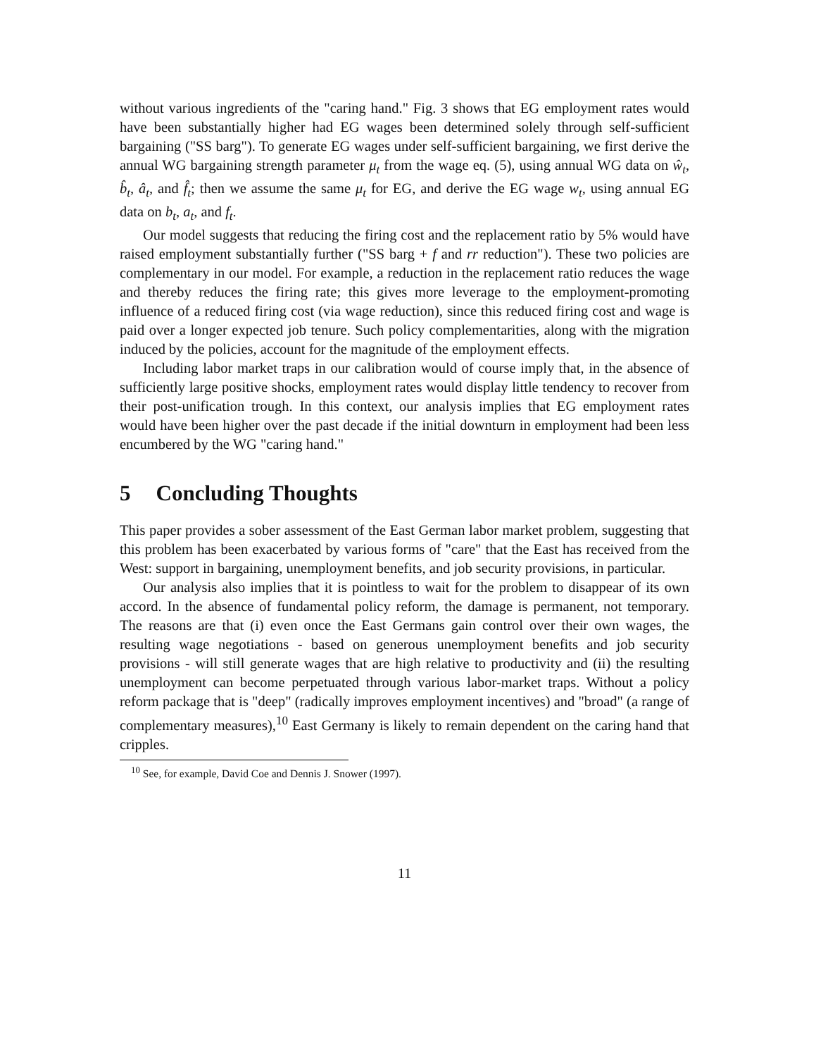without various ingredients of the "caring hand." Fig. 3 shows that EG employment rates would have been substantially higher had EG wages been determined solely through self-sufficient bargaining ("SS barg"). To generate EG wages under self-sufficient bargaining, we first derive the annual WG bargaining strength parameter μ<sub>t</sub> from the wage eq. (5), using annual WG data on ŵ<sub>t</sub>, b̂<sub>t</sub>, â<sub>t</sub>, and f̂<sub>t</sub>; then we assume the same μ<sub>t</sub> for EG, and derive the EG wage w<sub>t</sub>, using annual EG data on b<sub>t</sub>, a<sub>t</sub>, and f<sub>t</sub>.
Our model suggests that reducing the firing cost and the replacement ratio by 5% would have raised employment substantially further ("SS barg + f and rr reduction"). These two policies are complementary in our model. For example, a reduction in the replacement ratio reduces the wage and thereby reduces the firing rate; this gives more leverage to the employment-promoting influence of a reduced firing cost (via wage reduction), since this reduced firing cost and wage is paid over a longer expected job tenure. Such policy complementarities, along with the migration induced by the policies, account for the magnitude of the employment effects.
Including labor market traps in our calibration would of course imply that, in the absence of sufficiently large positive shocks, employment rates would display little tendency to recover from their post-unification trough. In this context, our analysis implies that EG employment rates would have been higher over the past decade if the initial downturn in employment had been less encumbered by the WG "caring hand."
5 Concluding Thoughts
This paper provides a sober assessment of the East German labor market problem, suggesting that this problem has been exacerbated by various forms of "care" that the East has received from the West: support in bargaining, unemployment benefits, and job security provisions, in particular.
Our analysis also implies that it is pointless to wait for the problem to disappear of its own accord. In the absence of fundamental policy reform, the damage is permanent, not temporary. The reasons are that (i) even once the East Germans gain control over their own wages, the resulting wage negotiations - based on generous unemployment benefits and job security provisions - will still generate wages that are high relative to productivity and (ii) the resulting unemployment can become perpetuated through various labor-market traps. Without a policy reform package that is "deep" (radically improves employment incentives) and "broad" (a range of complementary measures),<sup>10</sup> East Germany is likely to remain dependent on the caring hand that cripples.
<sup>10</sup> See, for example, David Coe and Dennis J. Snower (1997).
11